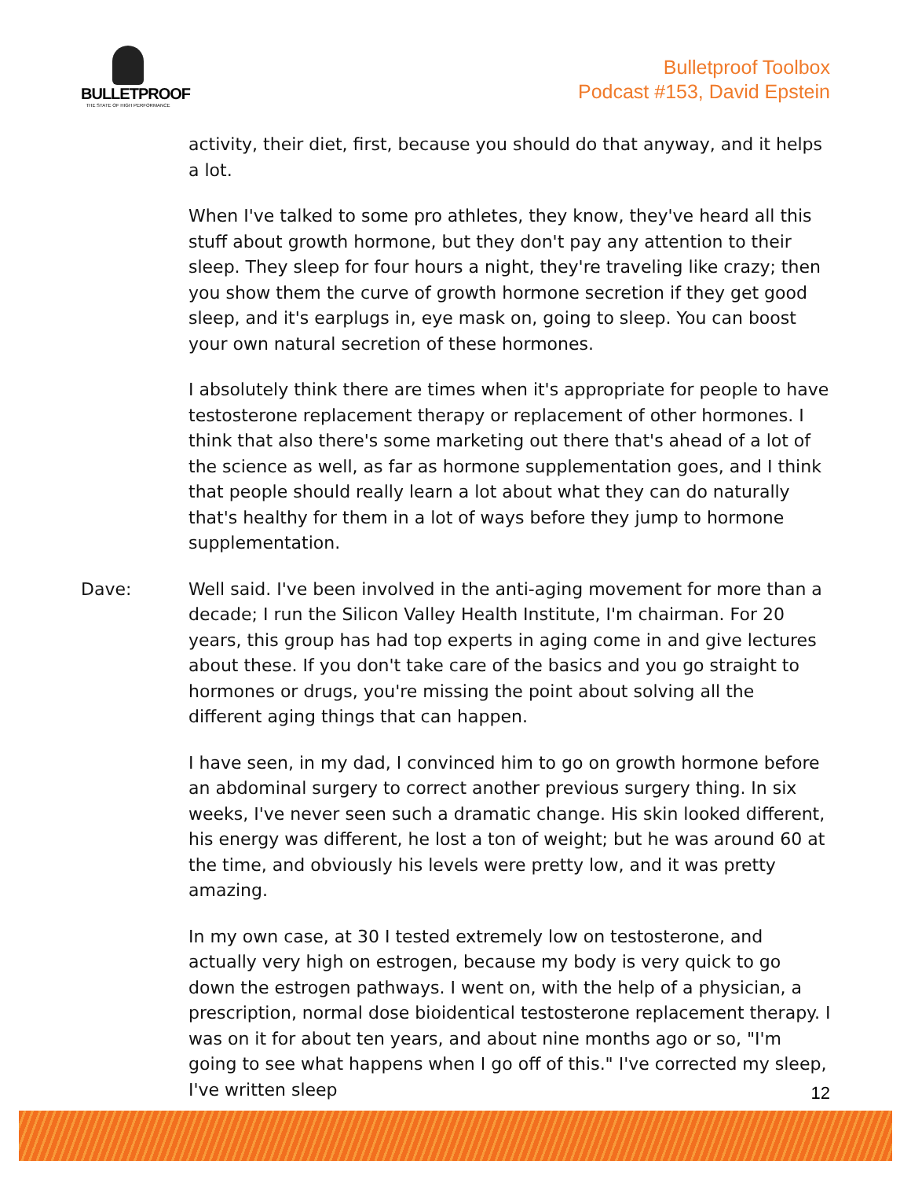BULLETPROOF
THE STATE OF HIGH PERFORMANCE
Bulletproof Toolbox
Podcast #153, David Epstein
activity, their diet, first, because you should do that anyway, and it helps a lot.
When I've talked to some pro athletes, they know, they've heard all this stuff about growth hormone, but they don't pay any attention to their sleep. They sleep for four hours a night, they're traveling like crazy; then you show them the curve of growth hormone secretion if they get good sleep, and it's earplugs in, eye mask on, going to sleep. You can boost your own natural secretion of these hormones.
I absolutely think there are times when it's appropriate for people to have testosterone replacement therapy or replacement of other hormones. I think that also there's some marketing out there that's ahead of a lot of the science as well, as far as hormone supplementation goes, and I think that people should really learn a lot about what they can do naturally that's healthy for them in a lot of ways before they jump to hormone supplementation.
Dave: Well said. I've been involved in the anti-aging movement for more than a decade; I run the Silicon Valley Health Institute, I'm chairman. For 20 years, this group has had top experts in aging come in and give lectures about these. If you don't take care of the basics and you go straight to hormones or drugs, you're missing the point about solving all the different aging things that can happen.
I have seen, in my dad, I convinced him to go on growth hormone before an abdominal surgery to correct another previous surgery thing. In six weeks, I've never seen such a dramatic change. His skin looked different, his energy was different, he lost a ton of weight; but he was around 60 at the time, and obviously his levels were pretty low, and it was pretty amazing.
In my own case, at 30 I tested extremely low on testosterone, and actually very high on estrogen, because my body is very quick to go down the estrogen pathways. I went on, with the help of a physician, a prescription, normal dose bioidentical testosterone replacement therapy. I was on it for about ten years, and about nine months ago or so, "I'm going to see what happens when I go off of this." I've corrected my sleep, I've written sleep
12